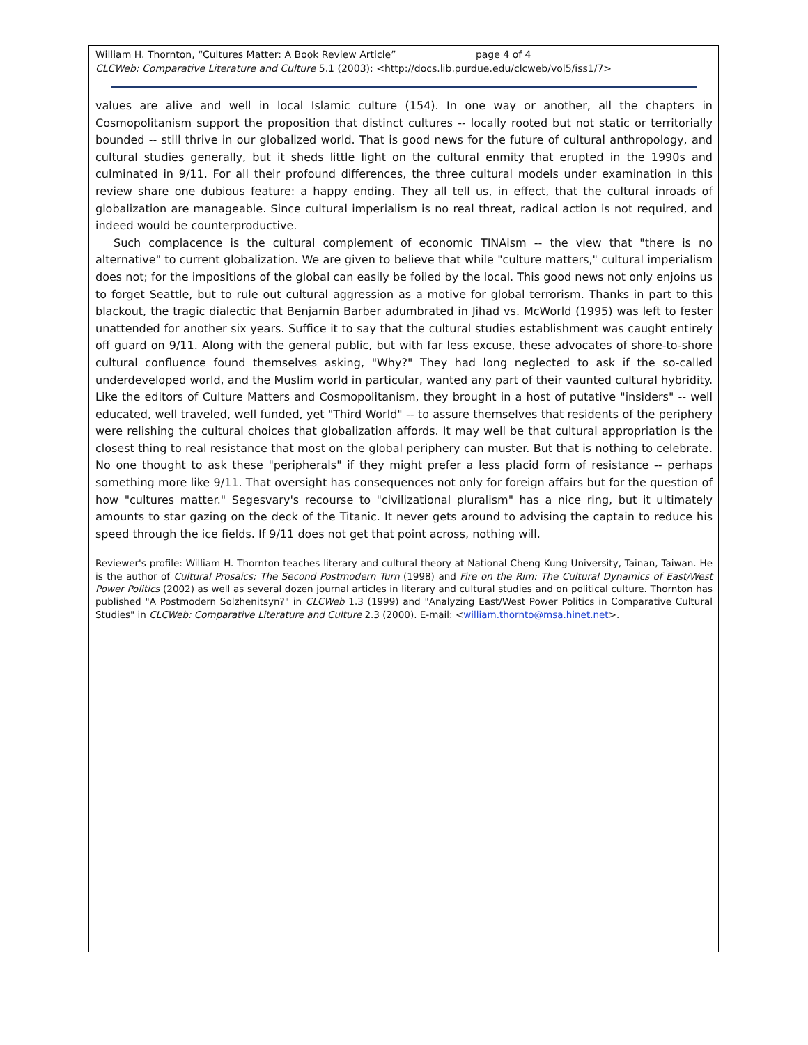William H. Thornton, “Cultures Matter: A Book Review Article” page 4 of 4
CLCWeb: Comparative Literature and Culture 5.1 (2003): <http://docs.lib.purdue.edu/clcweb/vol5/iss1/7>
values are alive and well in local Islamic culture (154). In one way or another, all the chapters in Cosmopolitanism support the proposition that distinct cultures -- locally rooted but not static or territorially bounded -- still thrive in our globalized world. That is good news for the future of cultural anthropology, and cultural studies generally, but it sheds little light on the cultural enmity that erupted in the 1990s and culminated in 9/11. For all their profound differences, the three cultural models under examination in this review share one dubious feature: a happy ending. They all tell us, in effect, that the cultural inroads of globalization are manageable. Since cultural imperialism is no real threat, radical action is not required, and indeed would be counterproductive.
Such complacence is the cultural complement of economic TINAism -- the view that "there is no alternative" to current globalization. We are given to believe that while "culture matters," cultural imperialism does not; for the impositions of the global can easily be foiled by the local. This good news not only enjoins us to forget Seattle, but to rule out cultural aggression as a motive for global terrorism. Thanks in part to this blackout, the tragic dialectic that Benjamin Barber adumbrated in Jihad vs. McWorld (1995) was left to fester unattended for another six years. Suffice it to say that the cultural studies establishment was caught entirely off guard on 9/11. Along with the general public, but with far less excuse, these advocates of shore-to-shore cultural confluence found themselves asking, "Why?" They had long neglected to ask if the so-called underdeveloped world, and the Muslim world in particular, wanted any part of their vaunted cultural hybridity. Like the editors of Culture Matters and Cosmopolitanism, they brought in a host of putative "insiders" -- well educated, well traveled, well funded, yet "Third World" -- to assure themselves that residents of the periphery were relishing the cultural choices that globalization affords. It may well be that cultural appropriation is the closest thing to real resistance that most on the global periphery can muster. But that is nothing to celebrate. No one thought to ask these "peripherals" if they might prefer a less placid form of resistance -- perhaps something more like 9/11. That oversight has consequences not only for foreign affairs but for the question of how "cultures matter." Segesvary's recourse to "civilizational pluralism" has a nice ring, but it ultimately amounts to star gazing on the deck of the Titanic. It never gets around to advising the captain to reduce his speed through the ice fields. If 9/11 does not get that point across, nothing will.
Reviewer's profile: William H. Thornton teaches literary and cultural theory at National Cheng Kung University, Tainan, Taiwan. He is the author of Cultural Prosaics: The Second Postmodern Turn (1998) and Fire on the Rim: The Cultural Dynamics of East/West Power Politics (2002) as well as several dozen journal articles in literary and cultural studies and on political culture. Thornton has published "A Postmodern Solzhenitsyn?" in CLCWeb 1.3 (1999) and "Analyzing East/West Power Politics in Comparative Cultural Studies" in CLCWeb: Comparative Literature and Culture 2.3 (2000). E-mail: <william.thornto@msa.hinet.net>.